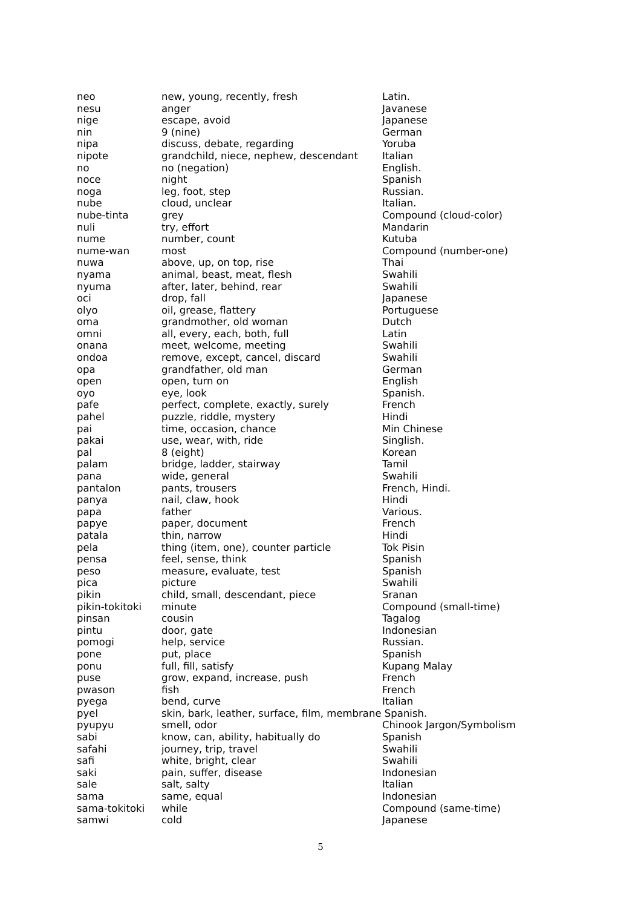| neo | new, young, recently, fresh | Latin. |
| nesu | anger | Javanese |
| nige | escape, avoid | Japanese |
| nin | 9 (nine) | German |
| nipa | discuss, debate, regarding | Yoruba |
| nipote | grandchild, niece, nephew, descendant | Italian |
| no | no (negation) | English. |
| noce | night | Spanish |
| noga | leg, foot, step | Russian. |
| nube | cloud, unclear | Italian. |
| nube-tinta | grey | Compound (cloud-color) |
| nuli | try, effort | Mandarin |
| nume | number, count | Kutuba |
| nume-wan | most | Compound (number-one) |
| nuwa | above, up, on top, rise | Thai |
| nyama | animal, beast, meat, flesh | Swahili |
| nyuma | after, later, behind, rear | Swahili |
| oci | drop, fall | Japanese |
| olyo | oil, grease, flattery | Portuguese |
| oma | grandmother, old woman | Dutch |
| omni | all, every, each, both, full | Latin |
| onana | meet, welcome, meeting | Swahili |
| ondoa | remove, except, cancel, discard | Swahili |
| opa | grandfather, old man | German |
| open | open, turn on | English |
| oyo | eye, look | Spanish. |
| pafe | perfect, complete, exactly, surely | French |
| pahel | puzzle, riddle, mystery | Hindi |
| pai | time, occasion, chance | Min Chinese |
| pakai | use, wear, with, ride | Singlish. |
| pal | 8 (eight) | Korean |
| palam | bridge, ladder, stairway | Tamil |
| pana | wide, general | Swahili |
| pantalon | pants, trousers | French, Hindi. |
| panya | nail, claw, hook | Hindi |
| papa | father | Various. |
| papye | paper, document | French |
| patala | thin, narrow | Hindi |
| pela | thing (item, one), counter particle | Tok Pisin |
| pensa | feel, sense, think | Spanish |
| peso | measure, evaluate, test | Spanish |
| pica | picture | Swahili |
| pikin | child, small, descendant, piece | Sranan |
| pikin-tokitoki | minute | Compound (small-time) |
| pinsan | cousin | Tagalog |
| pintu | door, gate | Indonesian |
| pomogi | help, service | Russian. |
| pone | put, place | Spanish |
| ponu | full, fill, satisfy | Kupang Malay |
| puse | grow, expand, increase, push | French |
| pwason | fish | French |
| pyega | bend, curve | Italian |
| pyel | skin, bark, leather, surface, film, membrane Spanish. | |
| pyupyu | smell, odor | Chinook Jargon/Symbolism |
| sabi | know, can, ability, habitually do | Spanish |
| safahi | journey, trip, travel | Swahili |
| safi | white, bright, clear | Swahili |
| saki | pain, suffer, disease | Indonesian |
| sale | salt, salty | Italian |
| sama | same, equal | Indonesian |
| sama-tokitoki | while | Compound (same-time) |
| samwi | cold | Japanese |
5